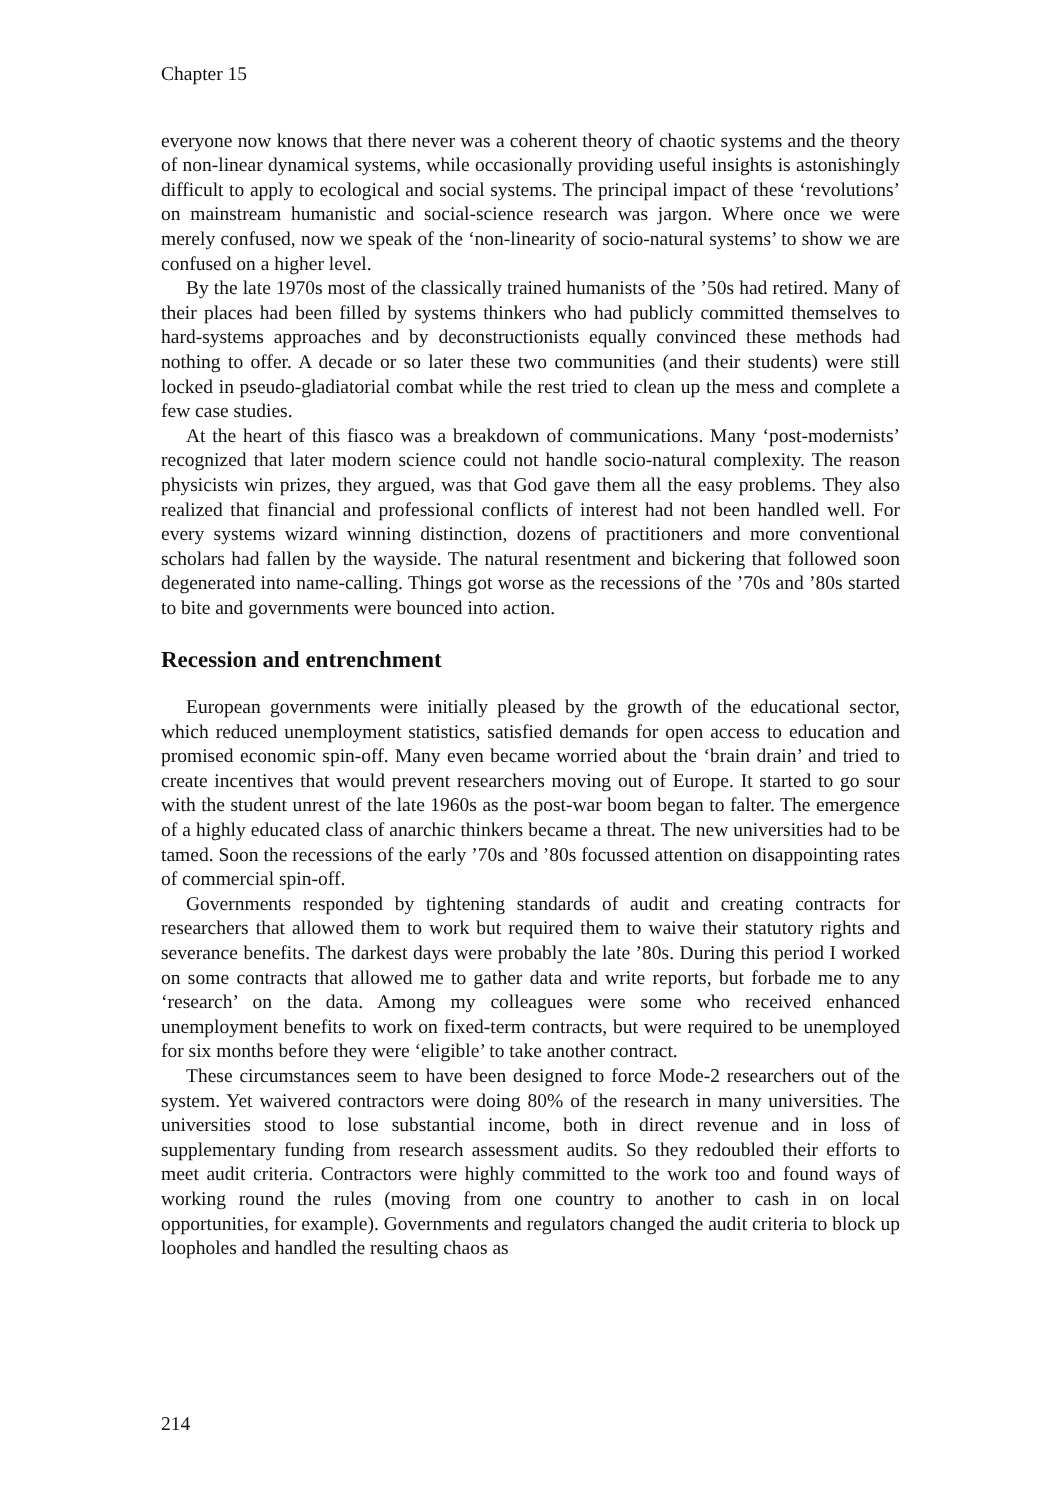Chapter 15
everyone now knows that there never was a coherent theory of chaotic systems and the theory of non-linear dynamical systems, while occasionally providing useful insights is astonishingly difficult to apply to ecological and social systems. The principal impact of these ‘revolutions’ on mainstream humanistic and social-science research was jargon. Where once we were merely confused, now we speak of the ‘non-linearity of socio-natural systems’ to show we are confused on a higher level.
By the late 1970s most of the classically trained humanists of the ’50s had retired. Many of their places had been filled by systems thinkers who had publicly committed themselves to hard-systems approaches and by deconstructionists equally convinced these methods had nothing to offer. A decade or so later these two communities (and their students) were still locked in pseudo-gladiatorial combat while the rest tried to clean up the mess and complete a few case studies.
At the heart of this fiasco was a breakdown of communications. Many ‘post-modernists’ recognized that later modern science could not handle socio-natural complexity. The reason physicists win prizes, they argued, was that God gave them all the easy problems. They also realized that financial and professional conflicts of interest had not been handled well. For every systems wizard winning distinction, dozens of practitioners and more conventional scholars had fallen by the wayside. The natural resentment and bickering that followed soon degenerated into name-calling. Things got worse as the recessions of the ’70s and ’80s started to bite and governments were bounced into action.
Recession and entrenchment
European governments were initially pleased by the growth of the educational sector, which reduced unemployment statistics, satisfied demands for open access to education and promised economic spin-off. Many even became worried about the ‘brain drain’ and tried to create incentives that would prevent researchers moving out of Europe. It started to go sour with the student unrest of the late 1960s as the post-war boom began to falter. The emergence of a highly educated class of anarchic thinkers became a threat. The new universities had to be tamed. Soon the recessions of the early ’70s and ’80s focussed attention on disappointing rates of commercial spin-off.
Governments responded by tightening standards of audit and creating contracts for researchers that allowed them to work but required them to waive their statutory rights and severance benefits. The darkest days were probably the late ’80s. During this period I worked on some contracts that allowed me to gather data and write reports, but forbade me to any ‘research’ on the data. Among my colleagues were some who received enhanced unemployment benefits to work on fixed-term contracts, but were required to be unemployed for six months before they were ‘eligible’ to take another contract.
These circumstances seem to have been designed to force Mode-2 researchers out of the system. Yet waivered contractors were doing 80% of the research in many universities. The universities stood to lose substantial income, both in direct revenue and in loss of supplementary funding from research assessment audits. So they redoubled their efforts to meet audit criteria. Contractors were highly committed to the work too and found ways of working round the rules (moving from one country to another to cash in on local opportunities, for example). Governments and regulators changed the audit criteria to block up loopholes and handled the resulting chaos as
214